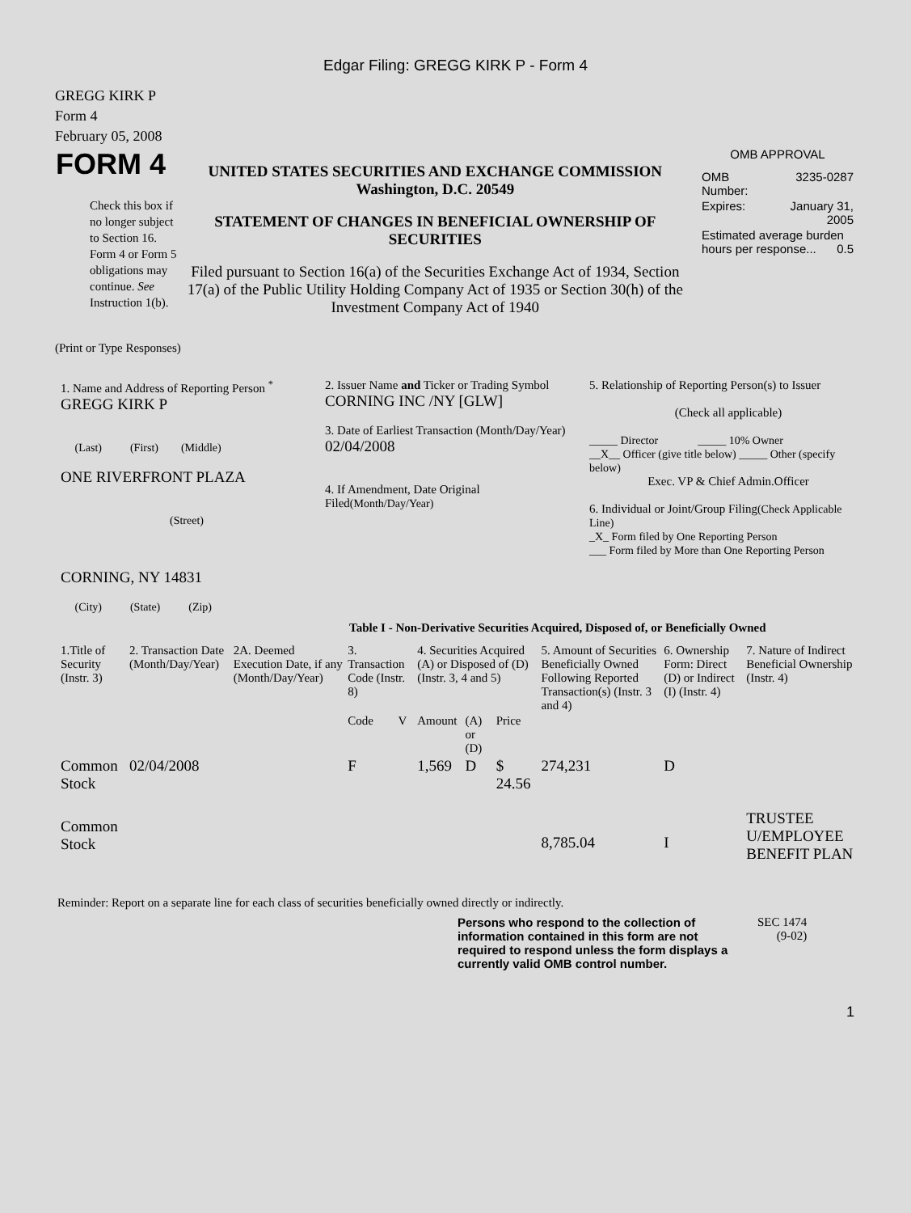Edgar Filing: GREGG KIRK P - Form 4
GREGG KIRK P
Form 4
February 05, 2008
| FORM 4 Check this box if no longer subject to Section 16. Form 4 or Form 5 obligations may continue. See Instruction 1(b). | UNITED STATES SECURITIES AND EXCHANGE COMMISSION Washington, D.C. 20549 STATEMENT OF CHANGES IN BENEFICIAL OWNERSHIP OF SECURITIES Filed pursuant to Section 16(a) of the Securities Exchange Act of 1934, Section 17(a) of the Public Utility Holding Company Act of 1935 or Section 30(h) of the Investment Company Act of 1940 | OMB APPROVAL / OMB Number: / 3235-0287 / / Expires: / January 31, 2005 / / Estimated average burden hours per response... 0.5 / / |
(Print or Type Responses)
| 1. Name and Address of Reporting Person <sup>*</sup> GREGG KIRK P (Last) (First) (Middle) ONE RIVERFRONT PLAZA (Street) CORNING, NY 14831 (City) (State) (Zip) | 2. Issuer Name and Ticker or Trading Symbol CORNING INC /NY [GLW] 3. Date of Earliest Transaction (Month/Day/Year) 02/04/2008 4. If Amendment, Date Original Filed (Month/Day/Year) | 5. Relationship of Reporting Person(s) to Issuer (Check all applicable) _____ Director _____ 10% Owner __X__ Officer (give title below) _____ Other (specify below) Exec. VP & Chief Admin.Officer 6. Individual or Joint/Group Filing (Check Applicable Line) _X_ Form filed by One Reporting Person ___ Form filed by More than One Reporting Person |
Table I - Non-Derivative Securities Acquired, Disposed of, or Beneficially Owned
| 1.Title of Security (Instr. 3) | 2. Transaction Date (Month/Day/Year) | 2A. Deemed Execution Date, if any (Month/Day/Year) | 3. Transaction Code (Instr. 8) | | 4. Securities Acquired (A) or Disposed of (D) (Instr. 3, 4 and 5) | | | 5. Amount of Securities Beneficially Owned Following Reported Transaction(s) (Instr. 3 and 4) | 6. Ownership Form: Direct (D) or Indirect (I) (Instr. 4) | 7. Nature of Indirect Beneficial Ownership (Instr. 4) |
| --- | --- | --- | --- | --- | --- | --- | --- | --- | --- | --- |
| | | | Code | V | Amount | (A) or (D) | Price | | | |
| Common Stock | 02/04/2008 | | F | | 1,569 | D | $ 24.56 | 274,231 | D | |
| Common Stock | | | | | | | | 8,785.04 | I | TRUSTEE U/EMPLOYEE BENEFIT PLAN |
Reminder: Report on a separate line for each class of securities beneficially owned directly or indirectly.
| Persons who respond to the collection of information contained in this form are not required to respond unless the form displays a currently valid OMB control number. | SEC 1474 (9-02) |
1